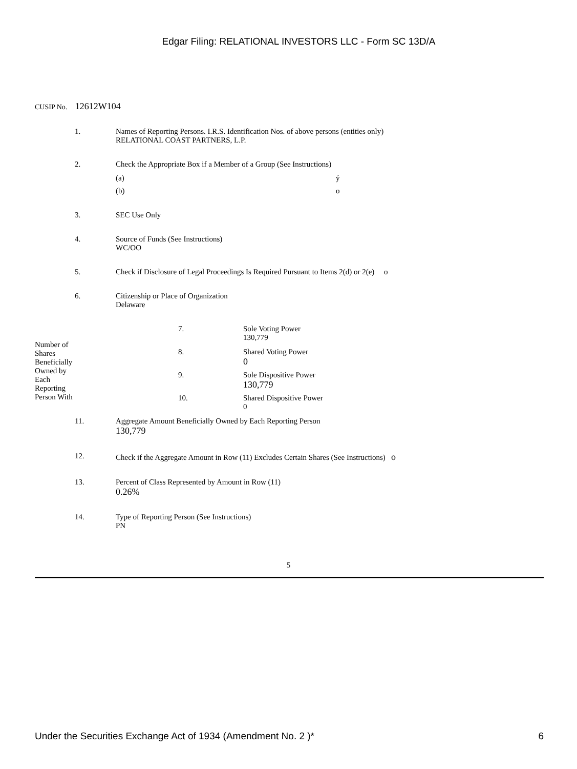Edgar Filing: RELATIONAL INVESTORS LLC - Form SC 13D/A
CUSIP No. 12612W104
| 1. | Names of Reporting Persons. I.R.S. Identification Nos. of above persons (entities only) RELATIONAL COAST PARTNERS, L.P. |
| 2. | Check the Appropriate Box if a Member of a Group (See Instructions) (a) ý (b) o |
| 3. | SEC Use Only |
| 4. | Source of Funds (See Instructions) WC/OO |
| 5. | Check if Disclosure of Legal Proceedings Is Required Pursuant to Items 2(d) or 2(e) o |
| 6. | Citizenship or Place of Organization Delaware |
| Number of Shares Beneficially Owned by Each Reporting Person With | 7. | Sole Voting Power 130,779 |
| | 8. | Shared Voting Power 0 |
| | 9. | Sole Dispositive Power 130,779 |
| | 10. | Shared Dispositive Power 0 |
| 11. | Aggregate Amount Beneficially Owned by Each Reporting Person 130,779 |
| 12. | Check if the Aggregate Amount in Row (11) Excludes Certain Shares (See Instructions) o |
| 13. | Percent of Class Represented by Amount in Row (11) 0.26% |
| 14. | Type of Reporting Person (See Instructions) PN |
5
Under the Securities Exchange Act of 1934 (Amendment No. 2 )* 6